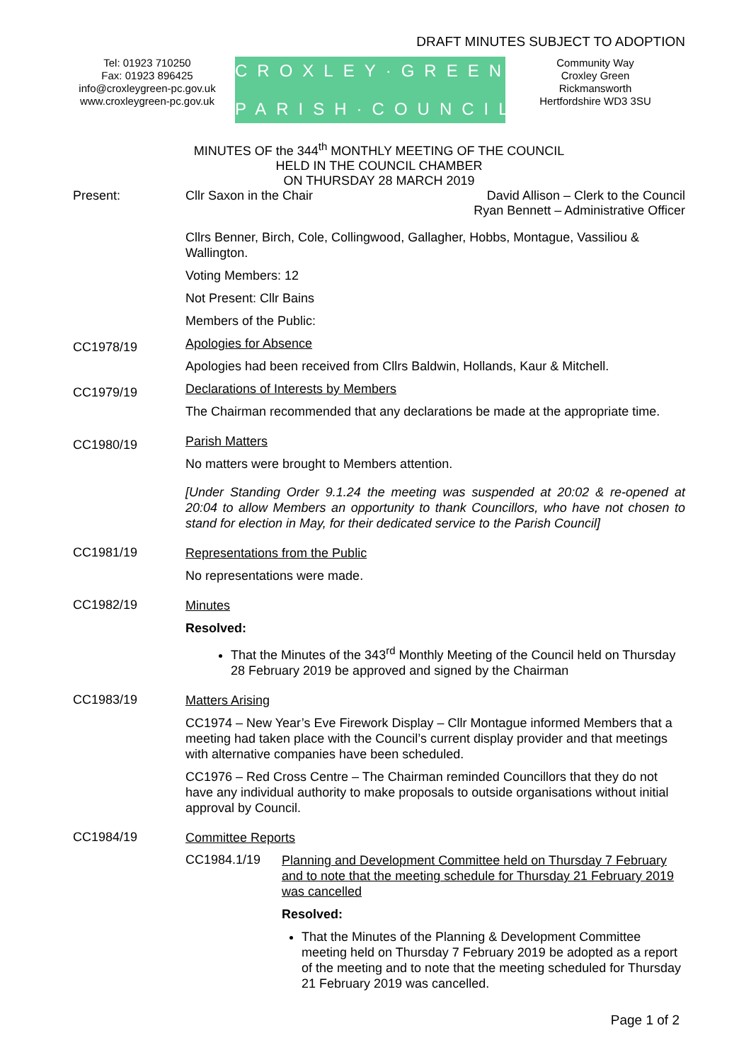DRAFT MINUTES SUBJECT TO ADOPTION
Tel: 01923 710250
Fax: 01923 896425
info@croxleygreen-pc.gov.uk
www.croxleygreen-pc.gov.uk
CROXLEY·GREEN
PARISH·COUNCIL
Community Way
Croxley Green
Rickmansworth
Hertfordshire WD3 3SU
MINUTES OF the 344<sup>th</sup> MONTHLY MEETING OF THE COUNCIL
HELD IN THE COUNCIL CHAMBER
ON THURSDAY 28 MARCH 2019
Present:
Cllr Saxon in the Chair David Allison – Clerk to the Council
Ryan Bennett – Administrative Officer
Cllrs Benner, Birch, Cole, Collingwood, Gallagher, Hobbs, Montague, Vassiliou & Wallington.
Voting Members: 12
Not Present: Cllr Bains
Members of the Public:
CC1978/19
Apologies for Absence
Apologies had been received from Cllrs Baldwin, Hollands, Kaur & Mitchell.
CC1979/19
Declarations of Interests by Members
The Chairman recommended that any declarations be made at the appropriate time.
CC1980/19
Parish Matters
No matters were brought to Members attention.
[Under Standing Order 9.1.24 the meeting was suspended at 20:02 & re-opened at 20:04 to allow Members an opportunity to thank Councillors, who have not chosen to stand for election in May, for their dedicated service to the Parish Council]
CC1981/19
Representations from the Public
No representations were made.
CC1982/19
Minutes
Resolved:
That the Minutes of the 343<sup>rd</sup> Monthly Meeting of the Council held on Thursday 28 February 2019 be approved and signed by the Chairman
CC1983/19
Matters Arising
CC1974 – New Year’s Eve Firework Display – Cllr Montague informed Members that a meeting had taken place with the Council’s current display provider and that meetings with alternative companies have been scheduled.
CC1976 – Red Cross Centre – The Chairman reminded Councillors that they do not have any individual authority to make proposals to outside organisations without initial approval by Council.
CC1984/19
Committee Reports
CC1984.1/19
Planning and Development Committee held on Thursday 7 February and to note that the meeting schedule for Thursday 21 February 2019 was cancelled
Resolved:
That the Minutes of the Planning & Development Committee meeting held on Thursday 7 February 2019 be adopted as a report of the meeting and to note that the meeting scheduled for Thursday 21 February 2019 was cancelled.
Page 1 of 2